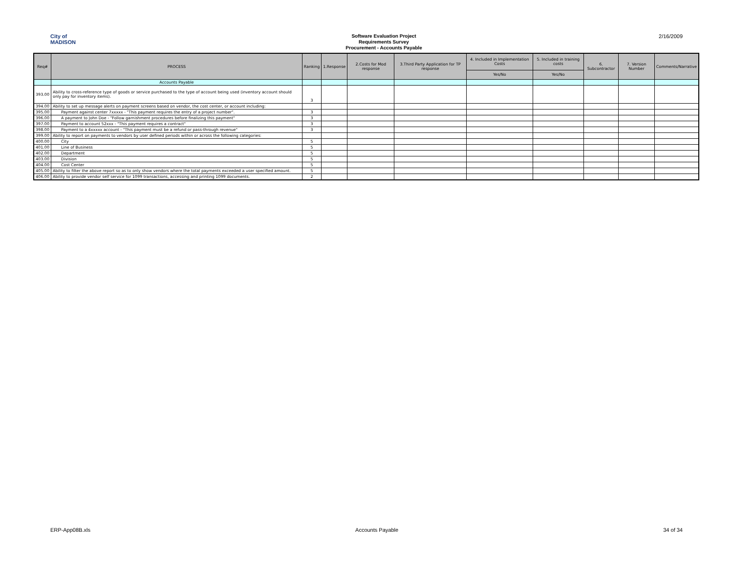City of
MADISON
Software Evaluation Project
Requirements Survey
Procurement - Accounts Payable
2/16/2009
| Req# | PROCESS | Ranking | 1.Response | 2.Costs for Mod response | 3.Third Party Application for TP response | 4. Included in Implementation Costs | 5. Included in training costs | 6. Subcontractor | 7. Version Number | Comments/Narrative |
| --- | --- | --- | --- | --- | --- | --- | --- | --- | --- | --- |
| | | | | | | Yes/No | Yes/No | | | |
| | Accounts Payable | | | | | | | | | |
| 393.00 | Ability to cross-reference type of goods or service purchased to the type of account being used (inventory account should only pay for inventory items). | 3 | | | | | | | | |
| 394.00 | Ability to set up message alerts on payment screens based on vendor, the cost center, or account including: | | | | | | | | | |
| 395.00 | Payment against center 7xxxxx - "This payment requires the entry of a project number". | 3 | | | | | | | | |
| 396.00 | A payment to John Doe - "Follow garnishment procedures before finalizing this payment" | 3 | | | | | | | | |
| 397.00 | Payment to account 52xxx - "This payment requires a contract" | 3 | | | | | | | | |
| 398.00 | Payment to a 4xxxxx account - "This payment must be a refund or pass-through revenue" | 3 | | | | | | | | |
| 399.00 | Ability to report on payments to vendors by user defined periods within or across the following categories: | | | | | | | | | |
| 400.00 | City | 5 | | | | | | | | |
| 401.00 | Line of Business | 5 | | | | | | | | |
| 402.00 | Department | 5 | | | | | | | | |
| 403.00 | Division | 5 | | | | | | | | |
| 404.00 | Cost Center | 5 | | | | | | | | |
| 405.00 | Ability to filter the above report so as to only show vendors where the total payments exceeded a user specified amount. | 5 | | | | | | | | |
| 406.00 | Ability to provide vendor self service for 1099 transactions, accessing and printing 1099 documents. | 2 | | | | | | | | |
ERP-App08B.xls Accounts Payable 34 of 34